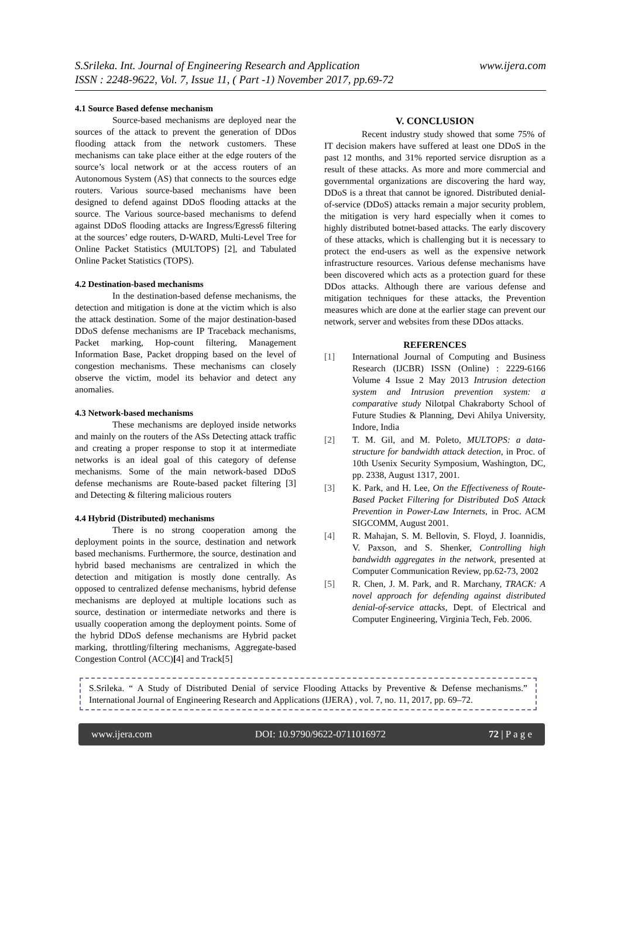S.Srileka. Int. Journal of Engineering Research and Application
ISSN : 2248-9622, Vol. 7, Issue 11, ( Part -1) November 2017, pp.69-72
www.ijera.com
4.1 Source Based defense mechanism
Source-based mechanisms are deployed near the sources of the attack to prevent the generation of DDos flooding attack from the network customers. These mechanisms can take place either at the edge routers of the source’s local network or at the access routers of an Autonomous System (AS) that connects to the sources edge routers. Various source-based mechanisms have been designed to defend against DDoS flooding attacks at the source. The Various source-based mechanisms to defend against DDoS flooding attacks are Ingress/Egress6 filtering at the sources’ edge routers, D-WARD, Multi-Level Tree for Online Packet Statistics (MULTOPS) [2], and Tabulated Online Packet Statistics (TOPS).
4.2 Destination-based mechanisms
In the destination-based defense mechanisms, the detection and mitigation is done at the victim which is also the attack destination. Some of the major destination-based DDoS defense mechanisms are IP Traceback mechanisms, Packet marking, Hop-count filtering, Management Information Base, Packet dropping based on the level of congestion mechanisms. These mechanisms can closely observe the victim, model its behavior and detect any anomalies.
4.3 Network-based mechanisms
These mechanisms are deployed inside networks and mainly on the routers of the ASs Detecting attack traffic and creating a proper response to stop it at intermediate networks is an ideal goal of this category of defense mechanisms. Some of the main network-based DDoS defense mechanisms are Route-based packet filtering [3] and Detecting & filtering malicious routers
4.4 Hybrid (Distributed) mechanisms
There is no strong cooperation among the deployment points in the source, destination and network based mechanisms. Furthermore, the source, destination and hybrid based mechanisms are centralized in which the detection and mitigation is mostly done centrally. As opposed to centralized defense mechanisms, hybrid defense mechanisms are deployed at multiple locations such as source, destination or intermediate networks and there is usually cooperation among the deployment points. Some of the hybrid DDoS defense mechanisms are Hybrid packet marking, throttling/filtering mechanisms, Aggregate-based Congestion Control (ACC)[4] and Track[5]
V. CONCLUSION
Recent industry study showed that some 75% of IT decision makers have suffered at least one DDoS in the past 12 months, and 31% reported service disruption as a result of these attacks. As more and more commercial and governmental organizations are discovering the hard way, DDoS is a threat that cannot be ignored. Distributed denial-of-service (DDoS) attacks remain a major security problem, the mitigation is very hard especially when it comes to highly distributed botnet-based attacks. The early discovery of these attacks, which is challenging but it is necessary to protect the end-users as well as the expensive network infrastructure resources. Various defense mechanisms have been discovered which acts as a protection guard for these DDos attacks. Although there are various defense and mitigation techniques for these attacks, the Prevention measures which are done at the earlier stage can prevent our network, server and websites from these DDos attacks.
REFERENCES
[1] International Journal of Computing and Business Research (IJCBR) ISSN (Online) : 2229-6166 Volume 4 Issue 2 May 2013 Intrusion detection system and Intrusion prevention system: a comparative study Nilotpal Chakraborty School of Future Studies & Planning, Devi Ahilya University, Indore, India
[2] T. M. Gil, and M. Poleto, MULTOPS: a data-structure for bandwidth attack detection, in Proc. of 10th Usenix Security Symposium, Washington, DC, pp. 2338, August 1317, 2001.
[3] K. Park, and H. Lee, On the Effectiveness of Route-Based Packet Filtering for Distributed DoS Attack Prevention in Power-Law Internets, in Proc. ACM SIGCOMM, August 2001.
[4] R. Mahajan, S. M. Bellovin, S. Floyd, J. Ioannidis, V. Paxson, and S. Shenker, Controlling high bandwidth aggregates in the network, presented at Computer Communication Review, pp.62-73, 2002
[5] R. Chen, J. M. Park, and R. Marchany, TRACK: A novel approach for defending against distributed denial-of-service attacks, Dept. of Electrical and Computer Engineering, Virginia Tech, Feb. 2006.
S.Srileka. “ A Study of Distributed Denial of service Flooding Attacks by Preventive & Defense mechanisms.” International Journal of Engineering Research and Applications (IJERA) , vol. 7, no. 11, 2017, pp. 69–72.
www.ijera.com DOI: 10.9790/9622-0711016972 72 | P a g e